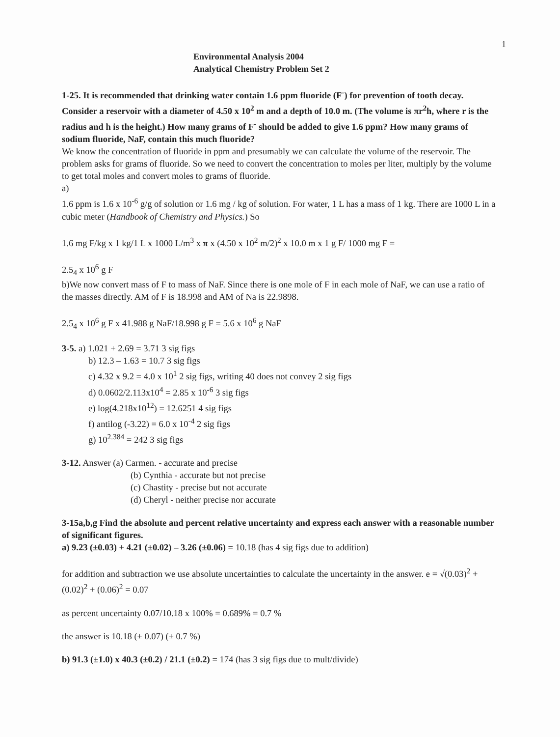1
Environmental Analysis 2004
Analytical Chemistry Problem Set 2
1-25. It is recommended that drinking water contain 1.6 ppm fluoride (F<sup>-</sup>) for prevention of tooth decay. Consider a reservoir with a diameter of 4.50 x 10<sup>2</sup> m and a depth of 10.0 m. (The volume is πr<sup>2</sup>h, where r is the radius and h is the height.) How many grams of F<sup>-</sup> should be added to give 1.6 ppm? How many grams of sodium fluoride, NaF, contain this much fluoride?
We know the concentration of fluoride in ppm and presumably we can calculate the volume of the reservoir. The problem asks for grams of fluoride. So we need to convert the concentration to moles per liter, multiply by the volume to get total moles and convert moles to grams of fluoride.
a)
1.6 ppm is 1.6 x 10<sup>-6</sup> g/g of solution or 1.6 mg / kg of solution. For water, 1 L has a mass of 1 kg. There are 1000 L in a cubic meter (Handbook of Chemistry and Physics.) So
1.6 mg F/kg x 1 kg/1 L x 1000 L/m<sup>3</sup> x π x (4.50 x 10<sup>2</sup> m/2)<sup>2</sup> x 10.0 m x 1 g F/ 1000 mg F =
2.5<sub>4</sub> x 10<sup>6</sup> g F
b)We now convert mass of F to mass of NaF. Since there is one mole of F in each mole of NaF, we can use a ratio of the masses directly. AM of F is 18.998 and AM of Na is 22.9898.
2.5<sub>4</sub> x 10<sup>6</sup> g F x 41.988 g NaF/18.998 g F = 5.6 x 10<sup>6</sup> g NaF
3-5. a) 1.021 + 2.69 = 3.71 3 sig figs
b) 12.3 – 1.63 = 10.7 3 sig figs
c) 4.32 x 9.2 = 4.0 x 10<sup>1</sup> 2 sig figs, writing 40 does not convey 2 sig figs
d) 0.0602/2.113x10<sup>4</sup> = 2.85 x 10<sup>-6</sup> 3 sig figs
e) log(4.218x10<sup>12</sup>) = 12.6251 4 sig figs
f) antilog (-3.22) = 6.0 x 10<sup>-4</sup> 2 sig figs
g) 10<sup>2.384</sup> = 242 3 sig figs
3-12. Answer (a) Carmen. - accurate and precise
(b) Cynthia - accurate but not precise
(c) Chastity - precise but not accurate
(d) Cheryl - neither precise nor accurate
3-15a,b,g Find the absolute and percent relative uncertainty and express each answer with a reasonable number of significant figures.
a) 9.23 (±0.03) + 4.21 (±0.02) – 3.26 (±0.06) = 10.18 (has 4 sig figs due to addition)
for addition and subtraction we use absolute uncertainties to calculate the uncertainty in the answer. e = √(0.03)<sup>2</sup> + (0.02)<sup>2</sup> + (0.06)<sup>2</sup> = 0.07
as percent uncertainty 0.07/10.18 x 100% = 0.689% = 0.7 %
the answer is 10.18 (± 0.07) (± 0.7 %)
b) 91.3 (±1.0) x 40.3 (±0.2) / 21.1 (±0.2) = 174 (has 3 sig figs due to mult/divide)